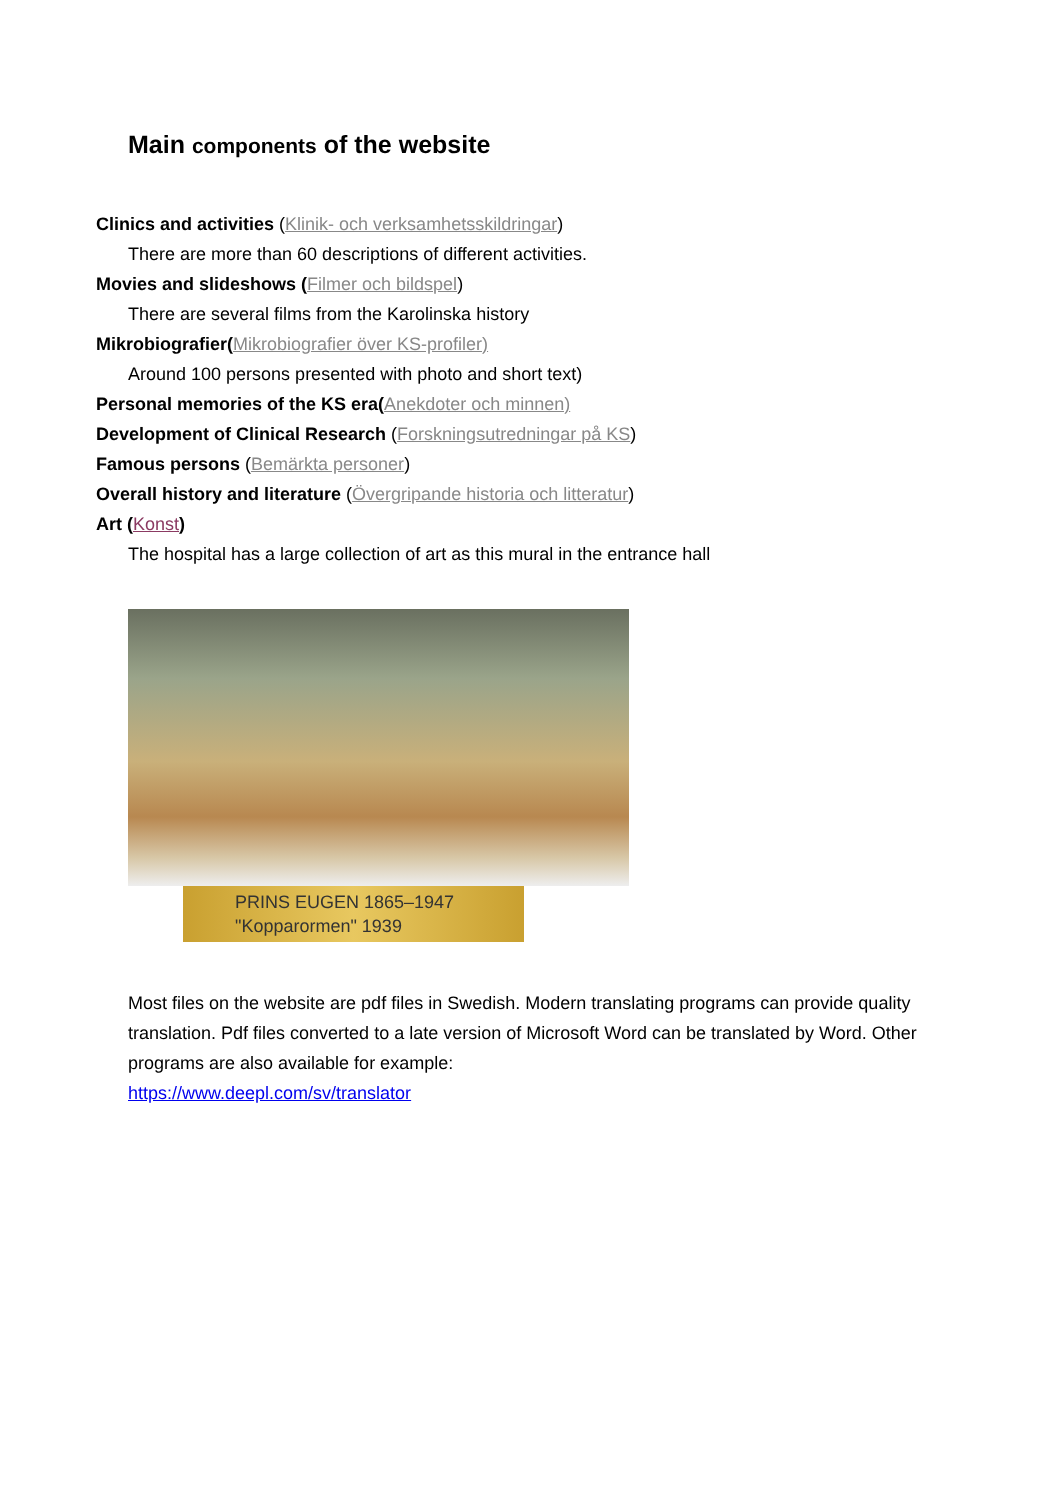Main components of the website
Clinics and activities (Klinik- och verksamhetsskildringar)
There are more than 60 descriptions of different activities.
Movies and slideshows (Filmer och bildspel)
There are several films from the Karolinska history
Mikrobiografier(Mikrobiografier över KS-profiler)
Around 100 persons presented with photo and short text)
Personal memories of the KS era(Anekdoter och minnen)
Development of Clinical Research (Forskningsutredningar på KS)
Famous persons (Bemärkta personer)
Overall history and literature (Övergripande historia och litteratur)
Art (Konst)
The hospital has a large collection of art as this mural in the entrance hall
PRINS EUGEN 1865–1947
"Kopparormen" 1939
Most files on the website are pdf files in Swedish. Modern translating programs can provide quality translation. Pdf files converted to a late version of Microsoft Word can be translated by Word. Other programs are also available for example:
https://www.deepl.com/sv/translator